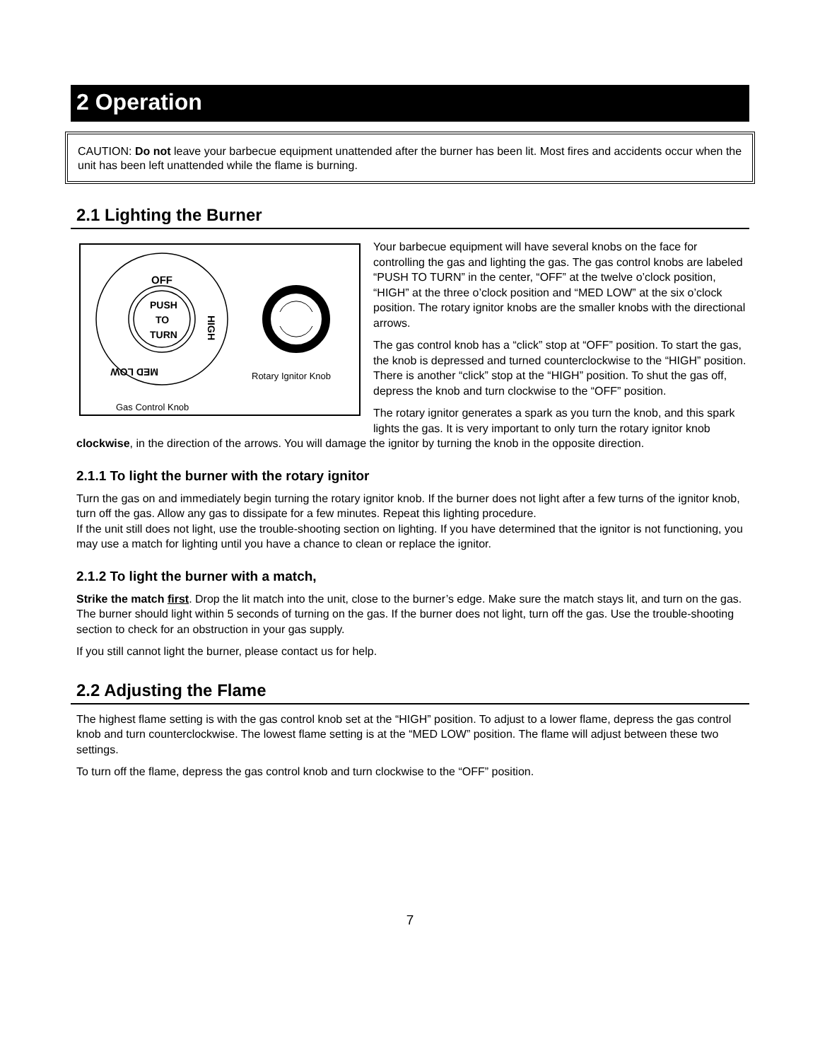2 Operation
CAUTION: Do not leave your barbecue equipment unattended after the burner has been lit. Most fires and accidents occur when the unit has been left unattended while the flame is burning.
2.1 Lighting the Burner
OFF
PUSH
TO
TURN
HIGH
MED LOW
Rotary Ignitor Knob
Gas Control Knob
Your barbecue equipment will have several knobs on the face for controlling the gas and lighting the gas. The gas control knobs are labeled “PUSH TO TURN” in the center, “OFF” at the twelve o’clock position, “HIGH” at the three o’clock position and “MED LOW” at the six o’clock position. The rotary ignitor knobs are the smaller knobs with the directional arrows.
The gas control knob has a “click” stop at “OFF” position. To start the gas, the knob is depressed and turned counterclockwise to the “HIGH” position. There is another “click” stop at the “HIGH” position. To shut the gas off, depress the knob and turn clockwise to the “OFF” position.
The rotary ignitor generates a spark as you turn the knob, and this spark lights the gas. It is very important to only turn the rotary ignitor knob clockwise, in the direction of the arrows. You will damage the ignitor by turning the knob in the opposite direction.
2.1.1 To light the burner with the rotary ignitor
Turn the gas on and immediately begin turning the rotary ignitor knob. If the burner does not light after a few turns of the ignitor knob, turn off the gas. Allow any gas to dissipate for a few minutes. Repeat this lighting procedure.
If the unit still does not light, use the trouble-shooting section on lighting. If you have determined that the ignitor is not functioning, you may use a match for lighting until you have a chance to clean or replace the ignitor.
2.1.2 To light the burner with a match,
Strike the match first. Drop the lit match into the unit, close to the burner’s edge. Make sure the match stays lit, and turn on the gas. The burner should light within 5 seconds of turning on the gas. If the burner does not light, turn off the gas. Use the trouble-shooting section to check for an obstruction in your gas supply.
If you still cannot light the burner, please contact us for help.
2.2 Adjusting the Flame
The highest flame setting is with the gas control knob set at the “HIGH” position. To adjust to a lower flame, depress the gas control knob and turn counterclockwise. The lowest flame setting is at the “MED LOW” position. The flame will adjust between these two settings.
To turn off the flame, depress the gas control knob and turn clockwise to the “OFF” position.
7